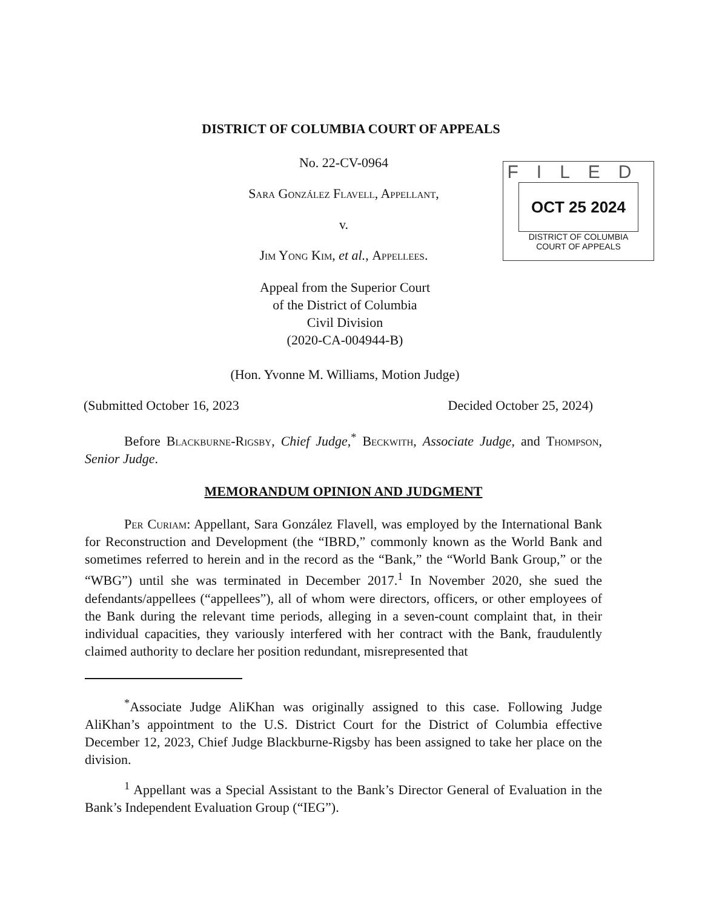DISTRICT OF COLUMBIA COURT OF APPEALS
No. 22-CV-0964
Sara González Flavell, Appellant,
v.
Jim Yong Kim, et al., Appellees.
FILED
OCT 25 2024
DISTRICT OF COLUMBIA
COURT OF APPEALS
Appeal from the Superior Court
of the District of Columbia
Civil Division
(2020-CA-004944-B)
(Hon. Yvonne M. Williams, Motion Judge)
(Submitted October 16, 2023 Decided October 25, 2024)
Before Blackburne-Rigsby, Chief Judge,<sup>*</sup> Beckwith, Associate Judge, and Thompson, Senior Judge.
MEMORANDUM OPINION AND JUDGMENT
Per Curiam: Appellant, Sara González Flavell, was employed by the International Bank for Reconstruction and Development (the “IBRD,” commonly known as the World Bank and sometimes referred to herein and in the record as the “Bank,” the “World Bank Group,” or the “WBG”) until she was terminated in December 2017.<sup>1</sup> In November 2020, she sued the defendants/appellees (“appellees”), all of whom were directors, officers, or other employees of the Bank during the relevant time periods, alleging in a seven-count complaint that, in their individual capacities, they variously interfered with her contract with the Bank, fraudulently claimed authority to declare her position redundant, misrepresented that
<sup>*</sup> Associate Judge AliKhan was originally assigned to this case. Following Judge AliKhan’s appointment to the U.S. District Court for the District of Columbia effective December 12, 2023, Chief Judge Blackburne-Rigsby has been assigned to take her place on the division.
<sup>1</sup> Appellant was a Special Assistant to the Bank’s Director General of Evaluation in the Bank’s Independent Evaluation Group (“IEG”).